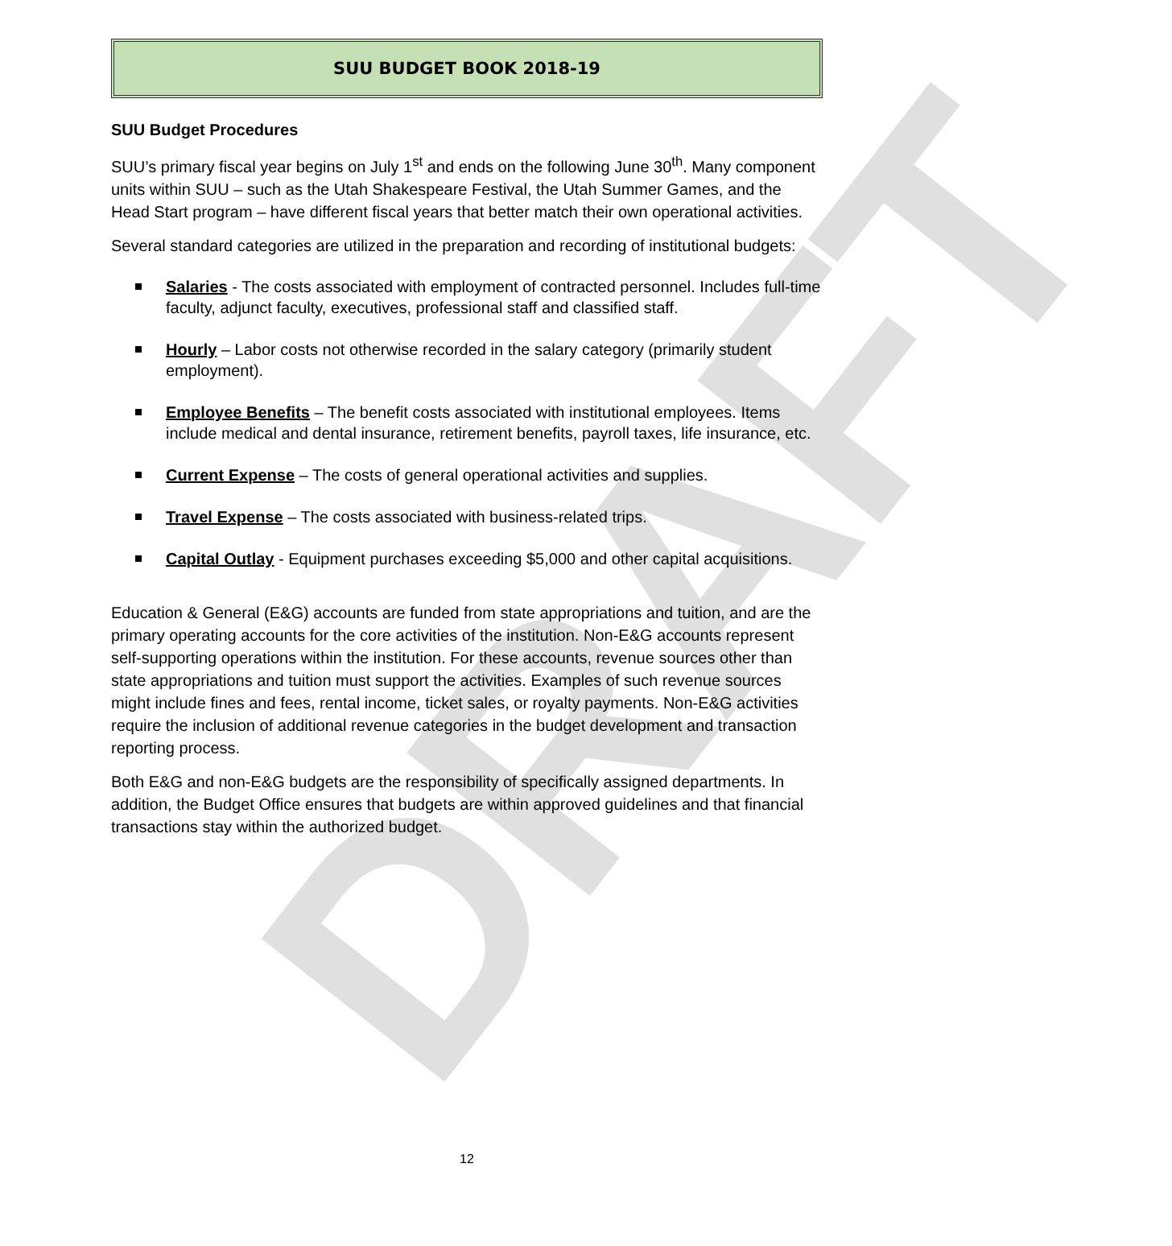DRAFT
SUU BUDGET BOOK 2018-19
SUU Budget Procedures
SUU’s primary fiscal year begins on July 1<sup>st</sup> and ends on the following June 30<sup>th</sup>. Many component units within SUU – such as the Utah Shakespeare Festival, the Utah Summer Games, and the Head Start program – have different fiscal years that better match their own operational activities.
Several standard categories are utilized in the preparation and recording of institutional budgets:
Salaries - The costs associated with employment of contracted personnel. Includes full-time faculty, adjunct faculty, executives, professional staff and classified staff.
Hourly – Labor costs not otherwise recorded in the salary category (primarily student employment).
Employee Benefits – The benefit costs associated with institutional employees. Items include medical and dental insurance, retirement benefits, payroll taxes, life insurance, etc.
Current Expense – The costs of general operational activities and supplies.
Travel Expense – The costs associated with business-related trips.
Capital Outlay - Equipment purchases exceeding $5,000 and other capital acquisitions.
Education & General (E&G) accounts are funded from state appropriations and tuition, and are the primary operating accounts for the core activities of the institution. Non-E&G accounts represent self-supporting operations within the institution. For these accounts, revenue sources other than state appropriations and tuition must support the activities. Examples of such revenue sources might include fines and fees, rental income, ticket sales, or royalty payments. Non-E&G activities require the inclusion of additional revenue categories in the budget development and transaction reporting process.
Both E&G and non-E&G budgets are the responsibility of specifically assigned departments. In addition, the Budget Office ensures that budgets are within approved guidelines and that financial transactions stay within the authorized budget.
12